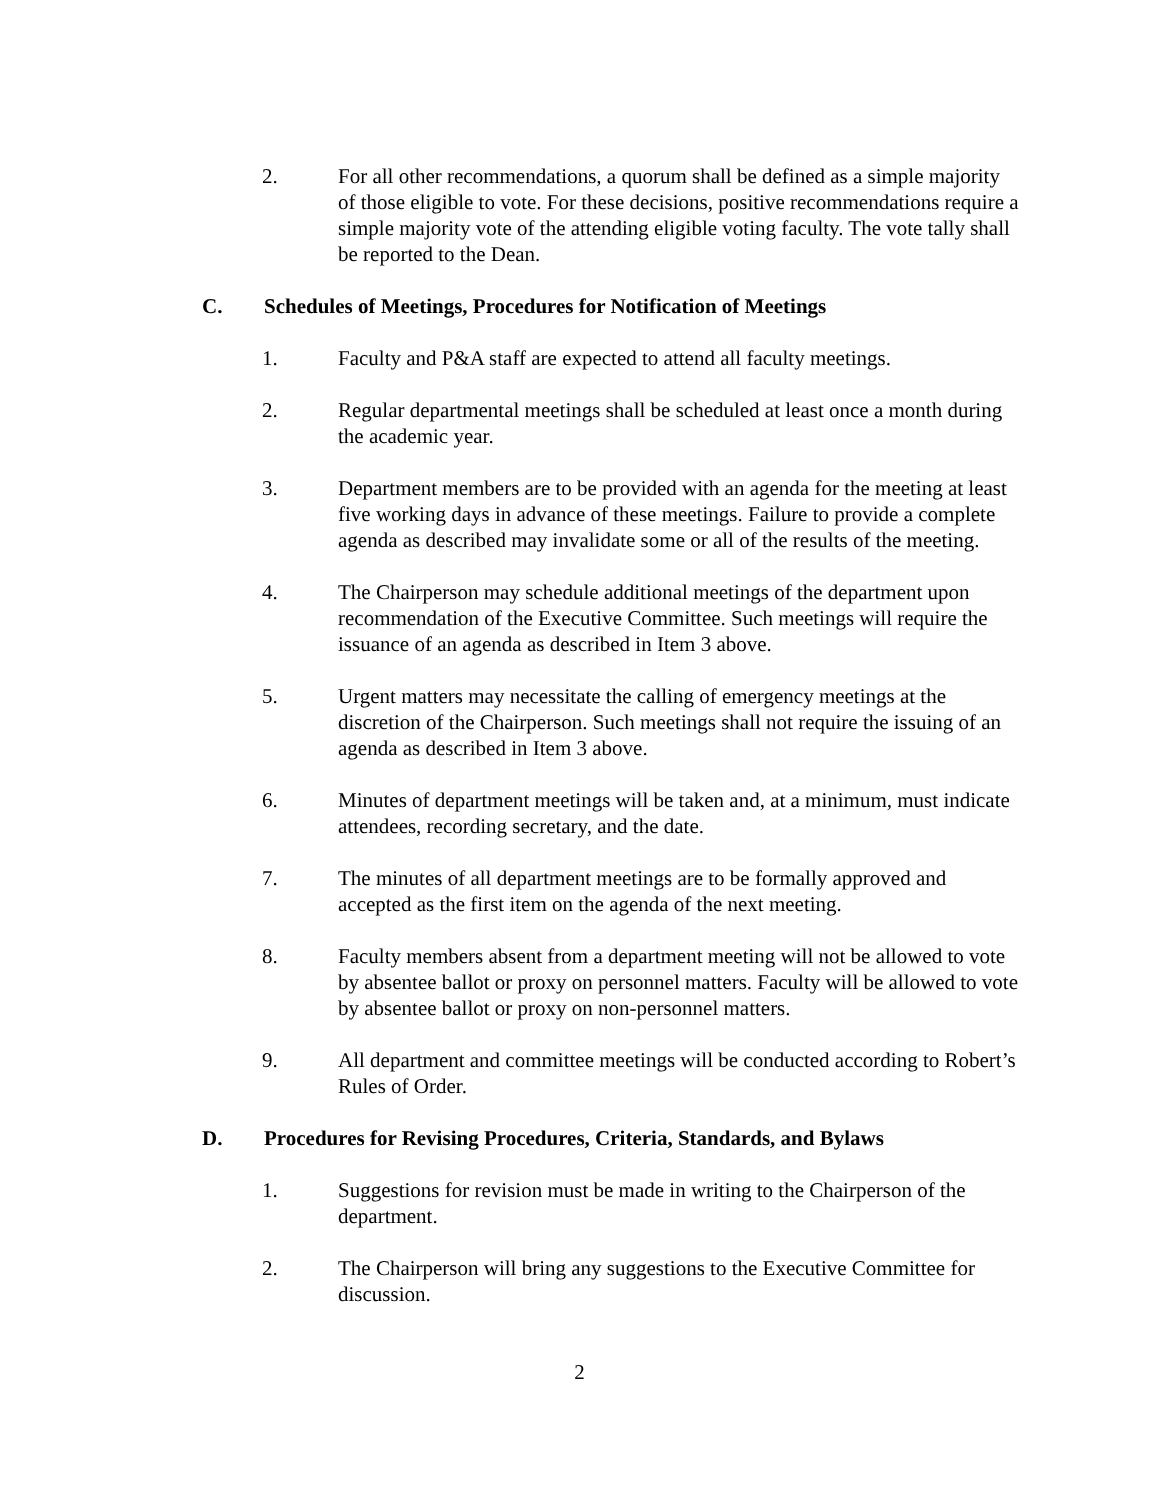2. For all other recommendations, a quorum shall be defined as a simple majority of those eligible to vote. For these decisions, positive recommendations require a simple majority vote of the attending eligible voting faculty. The vote tally shall be reported to the Dean.
C. Schedules of Meetings, Procedures for Notification of Meetings
1. Faculty and P&A staff are expected to attend all faculty meetings.
2. Regular departmental meetings shall be scheduled at least once a month during the academic year.
3. Department members are to be provided with an agenda for the meeting at least five working days in advance of these meetings. Failure to provide a complete agenda as described may invalidate some or all of the results of the meeting.
4. The Chairperson may schedule additional meetings of the department upon recommendation of the Executive Committee. Such meetings will require the issuance of an agenda as described in Item 3 above.
5. Urgent matters may necessitate the calling of emergency meetings at the discretion of the Chairperson. Such meetings shall not require the issuing of an agenda as described in Item 3 above.
6. Minutes of department meetings will be taken and, at a minimum, must indicate attendees, recording secretary, and the date.
7. The minutes of all department meetings are to be formally approved and accepted as the first item on the agenda of the next meeting.
8. Faculty members absent from a department meeting will not be allowed to vote by absentee ballot or proxy on personnel matters. Faculty will be allowed to vote by absentee ballot or proxy on non-personnel matters.
9. All department and committee meetings will be conducted according to Robert’s Rules of Order.
D. Procedures for Revising Procedures, Criteria, Standards, and Bylaws
1. Suggestions for revision must be made in writing to the Chairperson of the department.
2. The Chairperson will bring any suggestions to the Executive Committee for discussion.
2